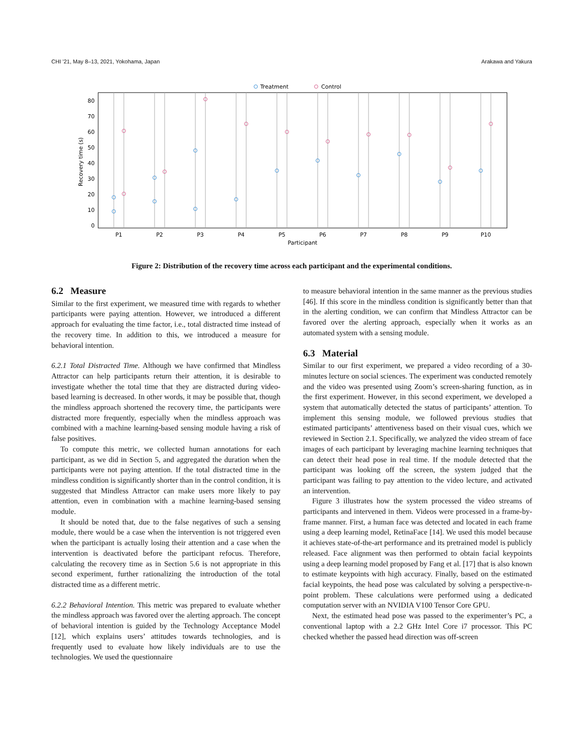CHI ’21, May 8–13, 2021, Yokohama, Japan Arakawa and Yakura
Treatment
Control
0
10
20
30
40
50
60
70
80
P1
P2
P3
P4
P5
P6
P7
P8
P9
P10
Participant
Recovery time (s)
Figure 2: Distribution of the recovery time across each participant and the experimental conditions.
6.2 Measure
Similar to the first experiment, we measured time with regards to whether participants were paying attention. However, we introduced a different approach for evaluating the time factor, i.e., total distracted time instead of the recovery time. In addition to this, we introduced a measure for behavioral intention.
6.2.1 Total Distracted Time. Although we have confirmed that Mindless Attractor can help participants return their attention, it is desirable to investigate whether the total time that they are distracted during video-based learning is decreased. In other words, it may be possible that, though the mindless approach shortened the recovery time, the participants were distracted more frequently, especially when the mindless approach was combined with a machine learning-based sensing module having a risk of false positives.
To compute this metric, we collected human annotations for each participant, as we did in Section 5, and aggregated the duration when the participants were not paying attention. If the total distracted time in the mindless condition is significantly shorter than in the control condition, it is suggested that Mindless Attractor can make users more likely to pay attention, even in combination with a machine learning-based sensing module.
It should be noted that, due to the false negatives of such a sensing module, there would be a case when the intervention is not triggered even when the participant is actually losing their attention and a case when the intervention is deactivated before the participant refocus. Therefore, calculating the recovery time as in Section 5.6 is not appropriate in this second experiment, further rationalizing the introduction of the total distracted time as a different metric.
6.2.2 Behavioral Intention. This metric was prepared to evaluate whether the mindless approach was favored over the alerting approach. The concept of behavioral intention is guided by the Technology Acceptance Model [12], which explains users’ attitudes towards technologies, and is frequently used to evaluate how likely individuals are to use the technologies. We used the questionnaire
to measure behavioral intention in the same manner as the previous studies [46]. If this score in the mindless condition is significantly better than that in the alerting condition, we can confirm that Mindless Attractor can be favored over the alerting approach, especially when it works as an automated system with a sensing module.
6.3 Material
Similar to our first experiment, we prepared a video recording of a 30-minutes lecture on social sciences. The experiment was conducted remotely and the video was presented using Zoom’s screen-sharing function, as in the first experiment. However, in this second experiment, we developed a system that automatically detected the status of participants’ attention. To implement this sensing module, we followed previous studies that estimated participants’ attentiveness based on their visual cues, which we reviewed in Section 2.1. Specifically, we analyzed the video stream of face images of each participant by leveraging machine learning techniques that can detect their head pose in real time. If the module detected that the participant was looking off the screen, the system judged that the participant was failing to pay attention to the video lecture, and activated an intervention.
Figure 3 illustrates how the system processed the video streams of participants and intervened in them. Videos were processed in a frame-by-frame manner. First, a human face was detected and located in each frame using a deep learning model, RetinaFace [14]. We used this model because it achieves state-of-the-art performance and its pretrained model is publicly released. Face alignment was then performed to obtain facial keypoints using a deep learning model proposed by Fang et al. [17] that is also known to estimate keypoints with high accuracy. Finally, based on the estimated facial keypoints, the head pose was calculated by solving a perspective-n-point problem. These calculations were performed using a dedicated computation server with an NVIDIA V100 Tensor Core GPU.
Next, the estimated head pose was passed to the experimenter’s PC, a conventional laptop with a 2.2 GHz Intel Core i7 processor. This PC checked whether the passed head direction was off-screen